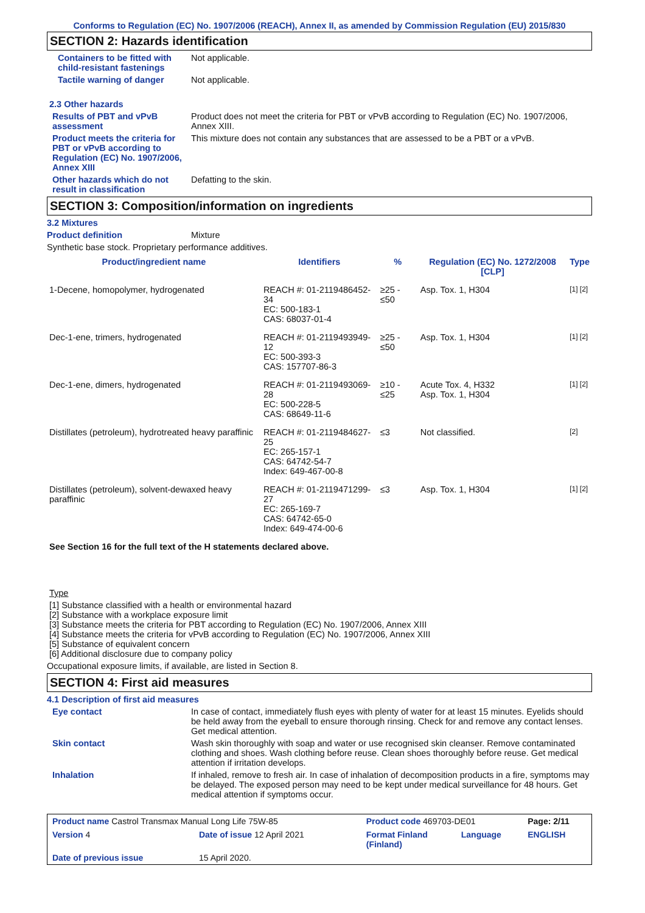Conforms to Regulation (EC) No. 1907/2006 (REACH), Annex II, as amended by Commission Regulation (EU) 2015/830
SECTION 2: Hazards identification
Containers to be fitted with child-resistant fastenings
Not applicable.
Tactile warning of danger Not applicable.
2.3 Other hazards
Results of PBT and vPvB assessment
Product does not meet the criteria for PBT or vPvB according to Regulation (EC) No. 1907/2006, Annex XIII.
Product meets the criteria for PBT or vPvB according to Regulation (EC) No. 1907/2006, Annex XIII
This mixture does not contain any substances that are assessed to be a PBT or a vPvB.
Other hazards which do not result in classification
Defatting to the skin.
SECTION 3: Composition/information on ingredients
3.2 Mixtures
Product definition Mixture
Synthetic base stock. Proprietary performance additives.
| Product/ingredient name | Identifiers | % | Regulation (EC) No. 1272/2008 [CLP] | Type |
| --- | --- | --- | --- | --- |
| 1-Decene, homopolymer, hydrogenated | REACH #: 01-2119486452-34 EC: 500-183-1 CAS: 68037-01-4 | ≥25 - ≤50 | Asp. Tox. 1, H304 | [1] [2] |
| Dec-1-ene, trimers, hydrogenated | REACH #: 01-2119493949-12 EC: 500-393-3 CAS: 157707-86-3 | ≥25 - ≤50 | Asp. Tox. 1, H304 | [1] [2] |
| Dec-1-ene, dimers, hydrogenated | REACH #: 01-2119493069-28 EC: 500-228-5 CAS: 68649-11-6 | ≥10 - ≤25 | Acute Tox. 4, H332 Asp. Tox. 1, H304 | [1] [2] |
| Distillates (petroleum), hydrotreated heavy paraffinic | REACH #: 01-2119484627-25 EC: 265-157-1 CAS: 64742-54-7 Index: 649-467-00-8 | ≤3 | Not classified. | [2] |
| Distillates (petroleum), solvent-dewaxed heavy paraffinic | REACH #: 01-2119471299-27 EC: 265-169-7 CAS: 64742-65-0 Index: 649-474-00-6 | ≤3 | Asp. Tox. 1, H304 | [1] [2] |
See Section 16 for the full text of the H statements declared above.
Type
[1] Substance classified with a health or environmental hazard
[2] Substance with a workplace exposure limit
[3] Substance meets the criteria for PBT according to Regulation (EC) No. 1907/2006, Annex XIII
[4] Substance meets the criteria for vPvB according to Regulation (EC) No. 1907/2006, Annex XIII
[5] Substance of equivalent concern
[6] Additional disclosure due to company policy
Occupational exposure limits, if available, are listed in Section 8.
SECTION 4: First aid measures
4.1 Description of first aid measures
Eye contact In case of contact, immediately flush eyes with plenty of water for at least 15 minutes. Eyelids should be held away from the eyeball to ensure thorough rinsing. Check for and remove any contact lenses. Get medical attention.
Skin contact Wash skin thoroughly with soap and water or use recognised skin cleanser. Remove contaminated clothing and shoes. Wash clothing before reuse. Clean shoes thoroughly before reuse. Get medical attention if irritation develops.
Inhalation If inhaled, remove to fresh air. In case of inhalation of decomposition products in a fire, symptoms may be delayed. The exposed person may need to be kept under medical surveillance for 48 hours. Get medical attention if symptoms occur.
| Product name Castrol Transmax Manual Long Life 75W-85 | | Product code 469703-DE01 | | Page: 2/11 |
| Version 4 | Date of issue 12 April 2021 | Format Finland (Finland) | Language | ENGLISH |
| Date of previous issue | 15 April 2020. | | | |